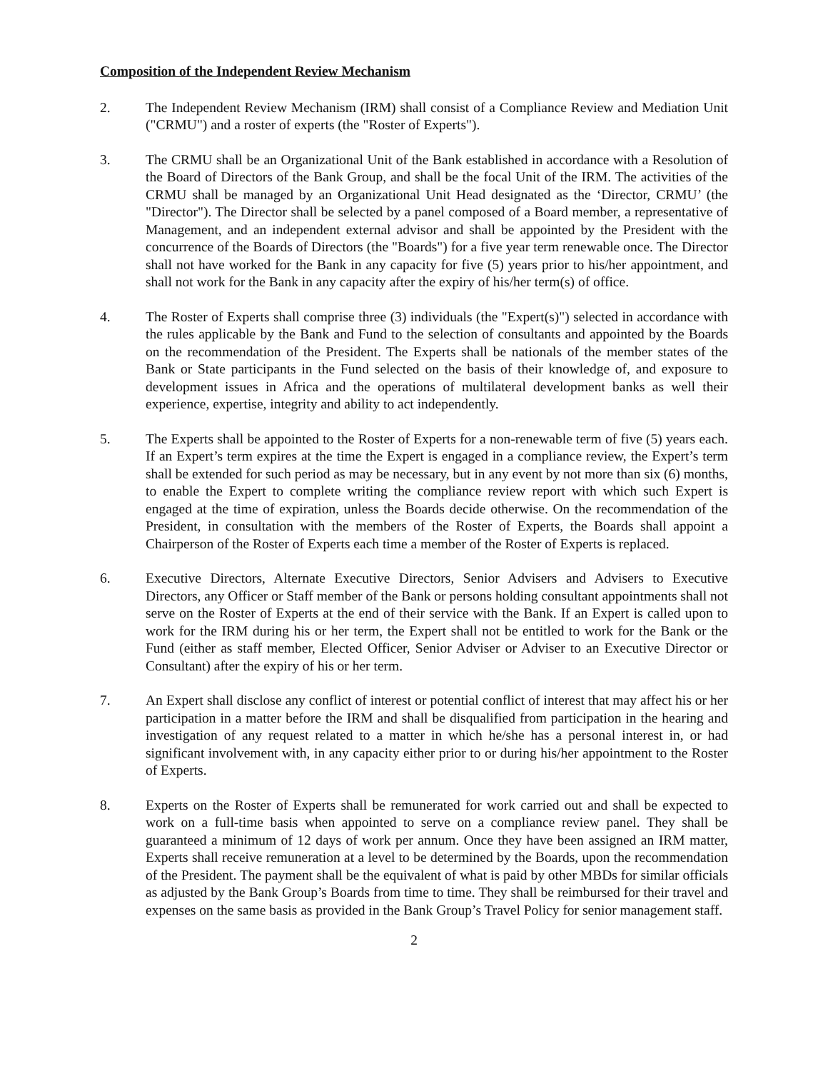Composition of the Independent Review Mechanism
2. The Independent Review Mechanism (IRM) shall consist of a Compliance Review and Mediation Unit ("CRMU") and a roster of experts (the "Roster of Experts").
3. The CRMU shall be an Organizational Unit of the Bank established in accordance with a Resolution of the Board of Directors of the Bank Group, and shall be the focal Unit of the IRM. The activities of the CRMU shall be managed by an Organizational Unit Head designated as the ‘Director, CRMU’ (the "Director"). The Director shall be selected by a panel composed of a Board member, a representative of Management, and an independent external advisor and shall be appointed by the President with the concurrence of the Boards of Directors (the "Boards") for a five year term renewable once. The Director shall not have worked for the Bank in any capacity for five (5) years prior to his/her appointment, and shall not work for the Bank in any capacity after the expiry of his/her term(s) of office.
4. The Roster of Experts shall comprise three (3) individuals (the "Expert(s)") selected in accordance with the rules applicable by the Bank and Fund to the selection of consultants and appointed by the Boards on the recommendation of the President. The Experts shall be nationals of the member states of the Bank or State participants in the Fund selected on the basis of their knowledge of, and exposure to development issues in Africa and the operations of multilateral development banks as well their experience, expertise, integrity and ability to act independently.
5. The Experts shall be appointed to the Roster of Experts for a non-renewable term of five (5) years each. If an Expert’s term expires at the time the Expert is engaged in a compliance review, the Expert’s term shall be extended for such period as may be necessary, but in any event by not more than six (6) months, to enable the Expert to complete writing the compliance review report with which such Expert is engaged at the time of expiration, unless the Boards decide otherwise. On the recommendation of the President, in consultation with the members of the Roster of Experts, the Boards shall appoint a Chairperson of the Roster of Experts each time a member of the Roster of Experts is replaced.
6. Executive Directors, Alternate Executive Directors, Senior Advisers and Advisers to Executive Directors, any Officer or Staff member of the Bank or persons holding consultant appointments shall not serve on the Roster of Experts at the end of their service with the Bank. If an Expert is called upon to work for the IRM during his or her term, the Expert shall not be entitled to work for the Bank or the Fund (either as staff member, Elected Officer, Senior Adviser or Adviser to an Executive Director or Consultant) after the expiry of his or her term.
7. An Expert shall disclose any conflict of interest or potential conflict of interest that may affect his or her participation in a matter before the IRM and shall be disqualified from participation in the hearing and investigation of any request related to a matter in which he/she has a personal interest in, or had significant involvement with, in any capacity either prior to or during his/her appointment to the Roster of Experts.
8. Experts on the Roster of Experts shall be remunerated for work carried out and shall be expected to work on a full-time basis when appointed to serve on a compliance review panel. They shall be guaranteed a minimum of 12 days of work per annum. Once they have been assigned an IRM matter, Experts shall receive remuneration at a level to be determined by the Boards, upon the recommendation of the President. The payment shall be the equivalent of what is paid by other MBDs for similar officials as adjusted by the Bank Group’s Boards from time to time. They shall be reimbursed for their travel and expenses on the same basis as provided in the Bank Group’s Travel Policy for senior management staff.
2